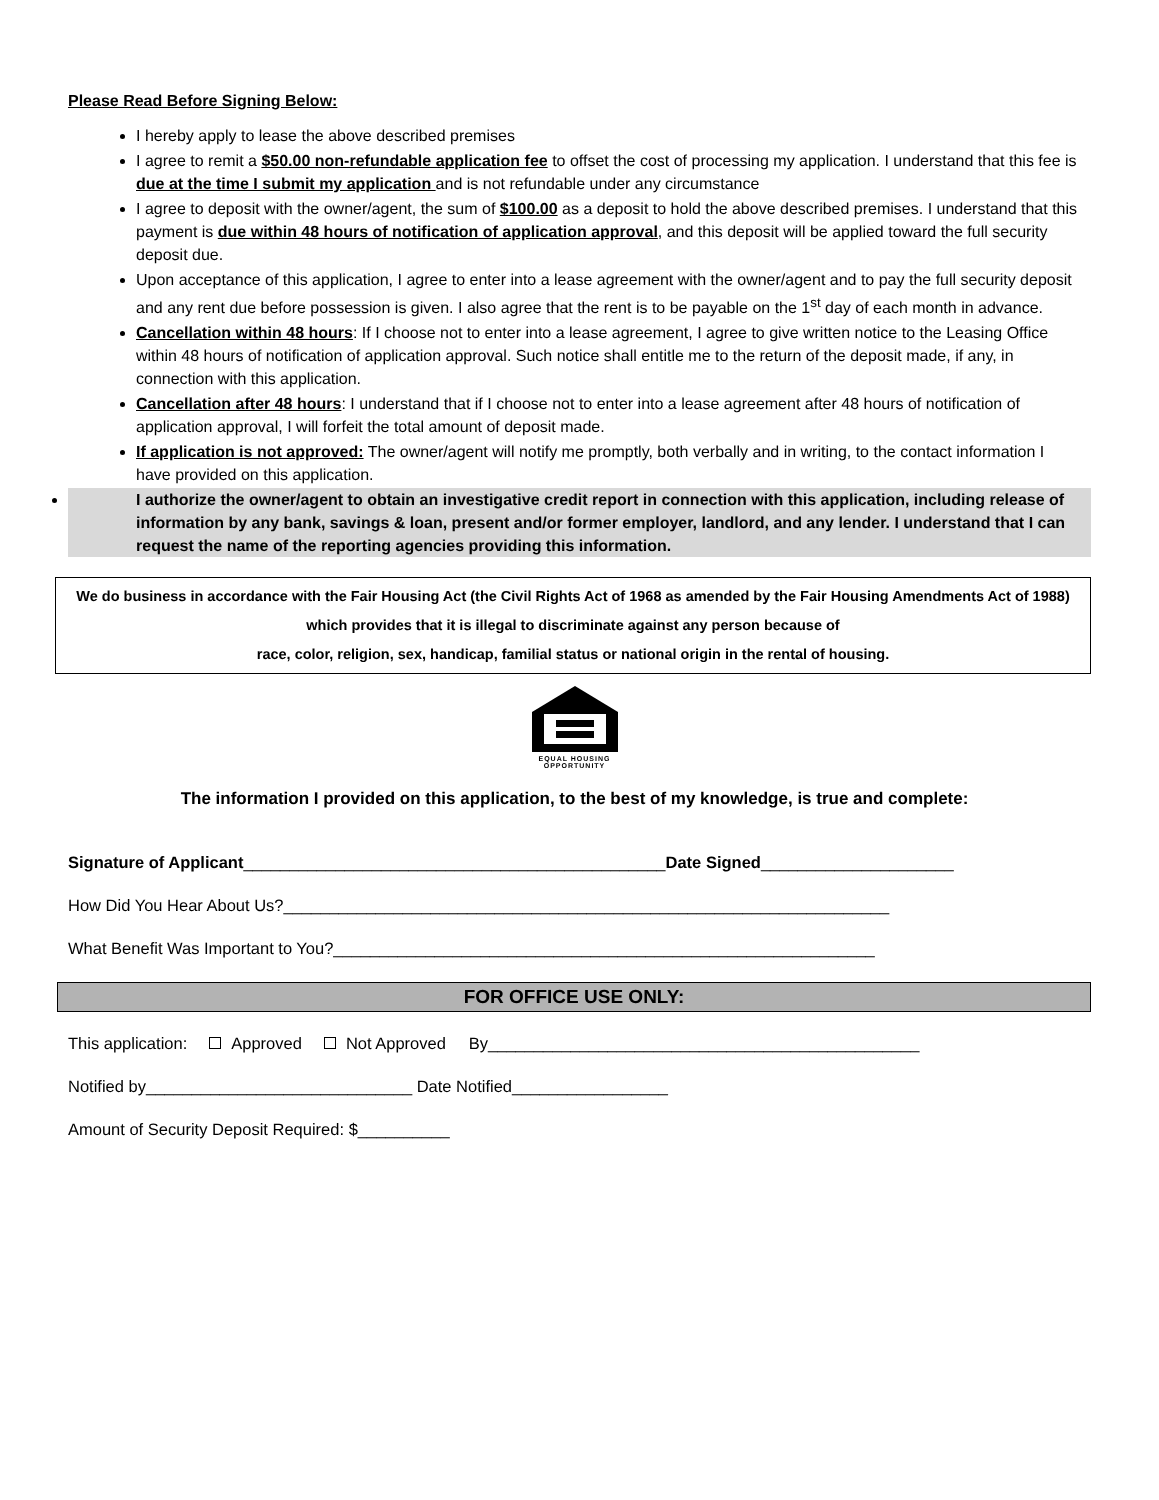Please Read Before Signing Below:
I hereby apply to lease the above described premises
I agree to remit a $50.00 non-refundable application fee to offset the cost of processing my application. I understand that this fee is due at the time I submit my application and is not refundable under any circumstance
I agree to deposit with the owner/agent, the sum of $100.00 as a deposit to hold the above described premises. I understand that this payment is due within 48 hours of notification of application approval, and this deposit will be applied toward the full security deposit due.
Upon acceptance of this application, I agree to enter into a lease agreement with the owner/agent and to pay the full security deposit and any rent due before possession is given. I also agree that the rent is to be payable on the 1<sup>st</sup> day of each month in advance.
Cancellation within 48 hours: If I choose not to enter into a lease agreement, I agree to give written notice to the Leasing Office within 48 hours of notification of application approval. Such notice shall entitle me to the return of the deposit made, if any, in connection with this application.
Cancellation after 48 hours: I understand that if I choose not to enter into a lease agreement after 48 hours of notification of application approval, I will forfeit the total amount of deposit made.
If application is not approved: The owner/agent will notify me promptly, both verbally and in writing, to the contact information I have provided on this application.
I authorize the owner/agent to obtain an investigative credit report in connection with this application, including release of information by any bank, savings & loan, present and/or former employer, landlord, and any lender. I understand that I can request the name of the reporting agencies providing this information.
We do business in accordance with the Fair Housing Act (the Civil Rights Act of 1968 as amended by the Fair Housing Amendments Act of 1988) which provides that it is illegal to discriminate against any person because of
race, color, religion, sex, handicap, familial status or national origin in the rental of housing.
EQUAL HOUSING
OPPORTUNITY
The information I provided on this application, to the best of my knowledge, is true and complete:
Signature of Applicant______________________________________________Date Signed_____________________
How Did You Hear About Us?__________________________________________________________________
What Benefit Was Important to You?___________________________________________________________
FOR OFFICE USE ONLY:
This application: Approved Not Approved By_______________________________________________
Notified by_____________________________ Date Notified_________________
Amount of Security Deposit Required: $__________